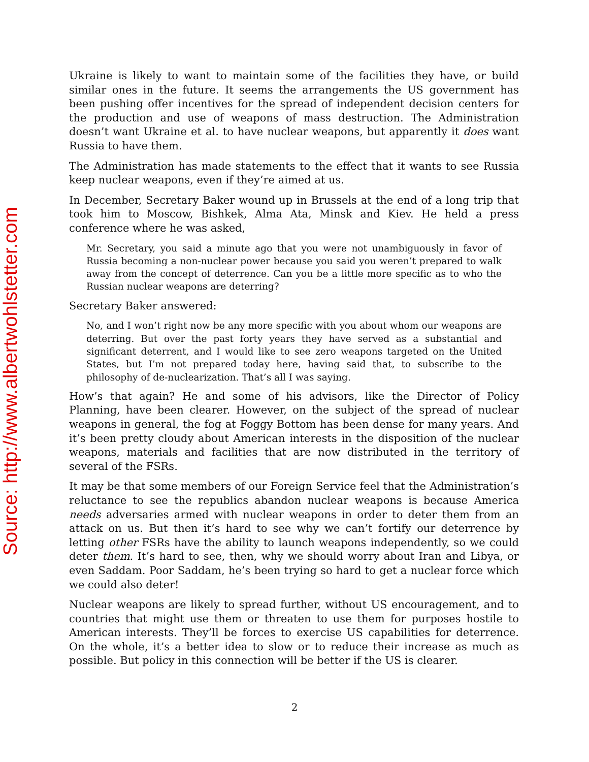Source: http://www.albertwohlstetter.com
Ukraine is likely to want to maintain some of the facilities they have, or build similar ones in the future. It seems the arrangements the US government has been pushing offer incentives for the spread of independent decision centers for the production and use of weapons of mass destruction. The Administration doesn’t want Ukraine et al. to have nuclear weapons, but apparently it does want Russia to have them.
The Administration has made statements to the effect that it wants to see Russia keep nuclear weapons, even if they’re aimed at us.
In December, Secretary Baker wound up in Brussels at the end of a long trip that took him to Moscow, Bishkek, Alma Ata, Minsk and Kiev. He held a press conference where he was asked,
Mr. Secretary, you said a minute ago that you were not unambiguously in favor of Russia becoming a non-nuclear power because you said you weren’t prepared to walk away from the concept of deterrence. Can you be a little more specific as to who the Russian nuclear weapons are deterring?
Secretary Baker answered:
No, and I won’t right now be any more specific with you about whom our weapons are deterring. But over the past forty years they have served as a substantial and significant deterrent, and I would like to see zero weapons targeted on the United States, but I’m not prepared today here, having said that, to subscribe to the philosophy of de-nuclearization. That’s all I was saying.
How’s that again? He and some of his advisors, like the Director of Policy Planning, have been clearer. However, on the subject of the spread of nuclear weapons in general, the fog at Foggy Bottom has been dense for many years. And it’s been pretty cloudy about American interests in the disposition of the nuclear weapons, materials and facilities that are now distributed in the territory of several of the FSRs.
It may be that some members of our Foreign Service feel that the Administration’s reluctance to see the republics abandon nuclear weapons is because America needs adversaries armed with nuclear weapons in order to deter them from an attack on us. But then it’s hard to see why we can’t fortify our deterrence by letting other FSRs have the ability to launch weapons independently, so we could deter them. It’s hard to see, then, why we should worry about Iran and Libya, or even Saddam. Poor Saddam, he’s been trying so hard to get a nuclear force which we could also deter!
Nuclear weapons are likely to spread further, without US encouragement, and to countries that might use them or threaten to use them for purposes hostile to American interests. They’ll be forces to exercise US capabilities for deterrence. On the whole, it’s a better idea to slow or to reduce their increase as much as possible. But policy in this connection will be better if the US is clearer.
2